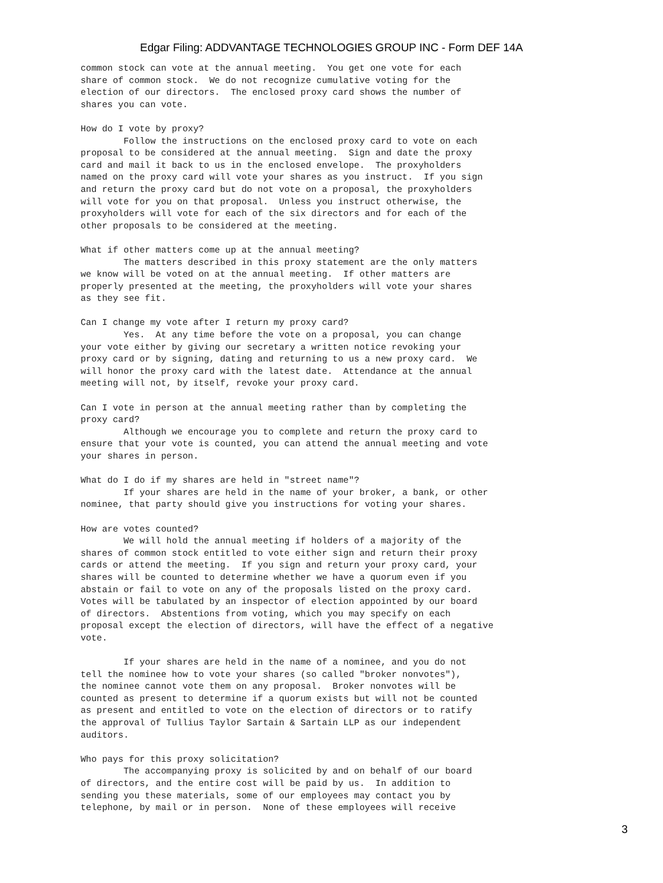Edgar Filing: ADDVANTAGE TECHNOLOGIES GROUP INC - Form DEF 14A
common stock can vote at the annual meeting.  You get one vote for each
share of common stock.  We do not recognize cumulative voting for the
election of our directors.  The enclosed proxy card shows the number of
shares you can vote.

How do I vote by proxy?
        Follow the instructions on the enclosed proxy card to vote on each
proposal to be considered at the annual meeting.  Sign and date the proxy
card and mail it back to us in the enclosed envelope.  The proxyholders
named on the proxy card will vote your shares as you instruct.  If you sign
and return the proxy card but do not vote on a proposal, the proxyholders
will vote for you on that proposal.  Unless you instruct otherwise, the
proxyholders will vote for each of the six directors and for each of the
other proposals to be considered at the meeting.

What if other matters come up at the annual meeting?
        The matters described in this proxy statement are the only matters
we know will be voted on at the annual meeting.  If other matters are
properly presented at the meeting, the proxyholders will vote your shares
as they see fit.

Can I change my vote after I return my proxy card?
        Yes.  At any time before the vote on a proposal, you can change
your vote either by giving our secretary a written notice revoking your
proxy card or by signing, dating and returning to us a new proxy card.  We
will honor the proxy card with the latest date.  Attendance at the annual
meeting will not, by itself, revoke your proxy card.

Can I vote in person at the annual meeting rather than by completing the
proxy card?
        Although we encourage you to complete and return the proxy card to
ensure that your vote is counted, you can attend the annual meeting and vote
your shares in person.

What do I do if my shares are held in "street name"?
        If your shares are held in the name of your broker, a bank, or other
nominee, that party should give you instructions for voting your shares.

How are votes counted?
        We will hold the annual meeting if holders of a majority of the
shares of common stock entitled to vote either sign and return their proxy
cards or attend the meeting.  If you sign and return your proxy card, your
shares will be counted to determine whether we have a quorum even if you
abstain or fail to vote on any of the proposals listed on the proxy card.
Votes will be tabulated by an inspector of election appointed by our board
of directors.  Abstentions from voting, which you may specify on each
proposal except the election of directors, will have the effect of a negative
vote.

        If your shares are held in the name of a nominee, and you do not
tell the nominee how to vote your shares (so called "broker nonvotes"),
the nominee cannot vote them on any proposal.  Broker nonvotes will be
counted as present to determine if a quorum exists but will not be counted
as present and entitled to vote on the election of directors or to ratify
the approval of Tullius Taylor Sartain & Sartain LLP as our independent
auditors.

Who pays for this proxy solicitation?
        The accompanying proxy is solicited by and on behalf of our board
of directors, and the entire cost will be paid by us.  In addition to
sending you these materials, some of our employees may contact you by
telephone, by mail or in person.  None of these employees will receive
3